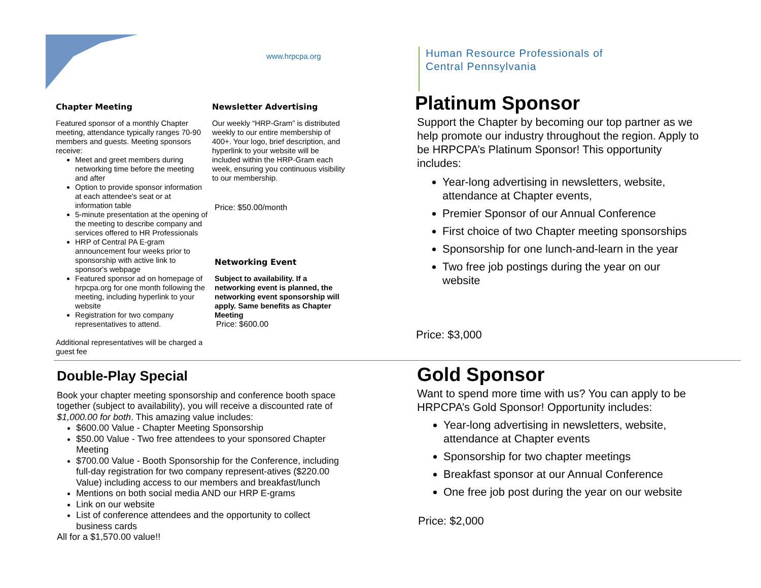www.hrpcpa.org
Human Resource Professionals of
Central Pennsylvania
Chapter Meeting
Featured sponsor of a monthly Chapter meeting, attendance typically ranges 70-90 members and guests. Meeting sponsors receive:
Meet and greet members during networking time before the meeting and after
Option to provide sponsor information at each attendee's seat or at information table
5-minute presentation at the opening of the meeting to describe company and services offered to HR Professionals
HRP of Central PA E-gram announcement four weeks prior to sponsorship with active link to sponsor's webpage
Featured sponsor ad on homepage of hrpcpa.org for one month following the meeting, including hyperlink to your website
Registration for two company representatives to attend.
Additional representatives will be charged a guest fee
Newsletter Advertising
Our weekly “HRP-Gram” is distributed weekly to our entire membership of 400+. Your logo, brief description, and hyperlink to your website will be included within the HRP-Gram each week, ensuring you continuous visibility to our membership.
Price: $50.00/month
Networking Event
Subject to availability. If a networking event is planned, the networking event sponsorship will apply. Same benefits as Chapter Meeting
Price: $600.00
Platinum Sponsor
Support the Chapter by becoming our top partner as we help promote our industry throughout the region. Apply to be HRPCPA’s Platinum Sponsor! This opportunity includes:
Year-long advertising in newsletters, website, attendance at Chapter events,
Premier Sponsor of our Annual Conference
First choice of two Chapter meeting sponsorships
Sponsorship for one lunch-and-learn in the year
Two free job postings during the year on our website
Price: $3,000
Double-Play Special
Book your chapter meeting sponsorship and conference booth space together (subject to availability), you will receive a discounted rate of $1,000.00 for both. This amazing value includes:
$600.00 Value - Chapter Meeting Sponsorship
$50.00 Value - Two free attendees to your sponsored Chapter Meeting
$700.00 Value - Booth Sponsorship for the Conference, including full-day registration for two company represent-atives ($220.00 Value) including access to our members and breakfast/lunch
Mentions on both social media AND our HRP E-grams
Link on our website
List of conference attendees and the opportunity to collect business cards
All for a $1,570.00 value!!
Gold Sponsor
Want to spend more time with us? You can apply to be HRPCPA’s Gold Sponsor! Opportunity includes:
Year-long advertising in newsletters, website, attendance at Chapter events
Sponsorship for two chapter meetings
Breakfast sponsor at our Annual Conference
One free job post during the year on our website
Price: $2,000